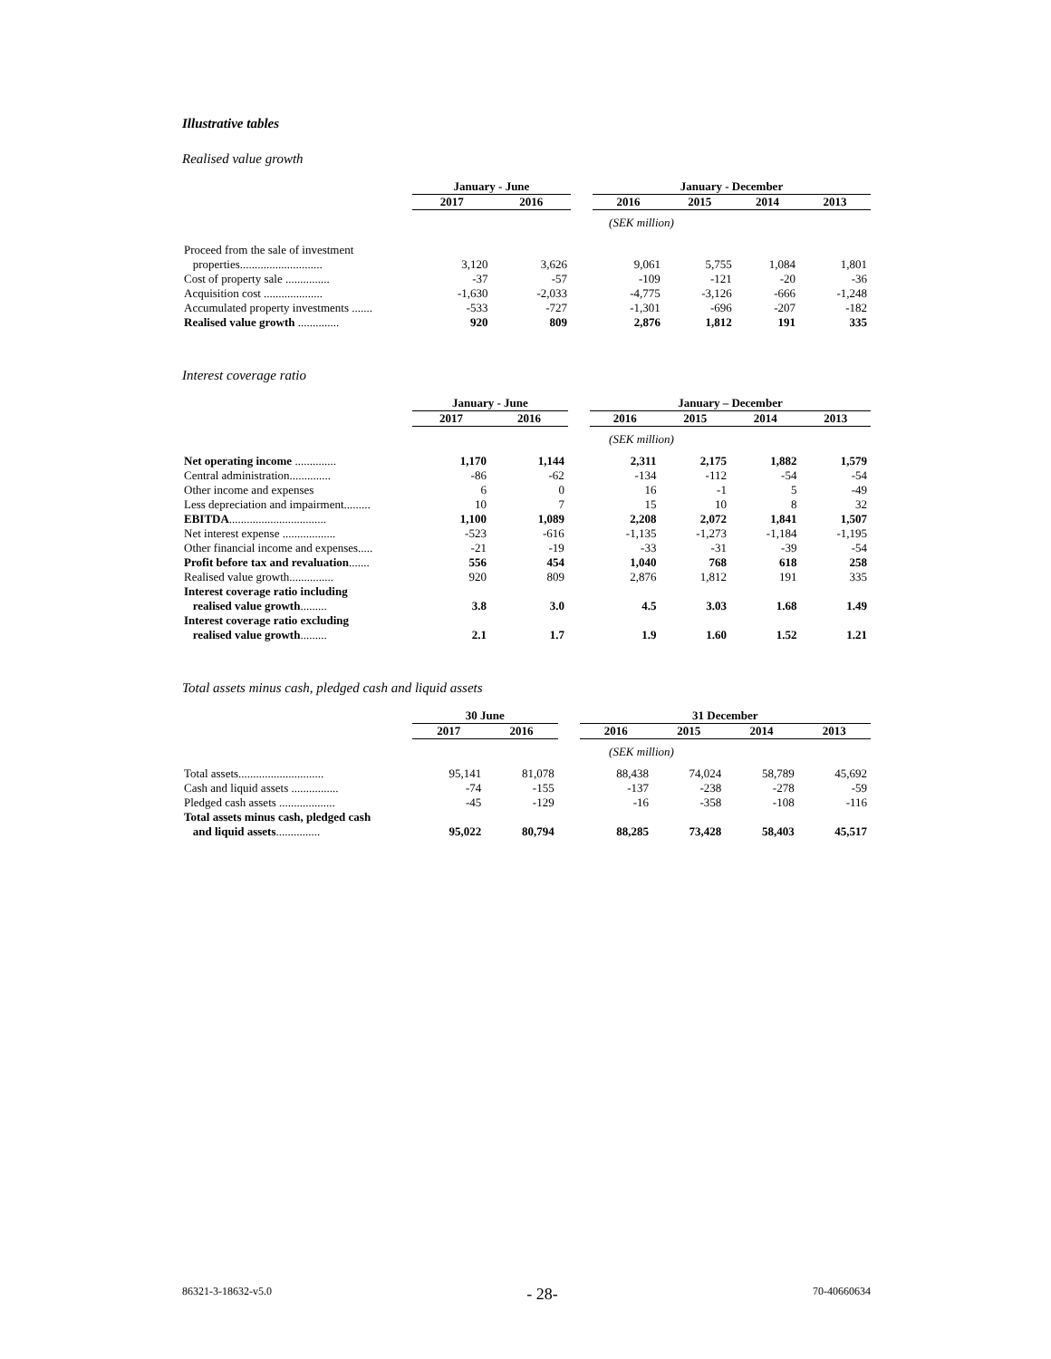Illustrative tables
Realised value growth
| | January - June | | | January - December | | | |
| | 2017 | 2016 | | 2016 | 2015 | 2014 | 2013 |
| | (SEK million) | | | | | | |
| Proceed from the sale of investment properties............................ | 3,120 | 3,626 | | 9,061 | 5,755 | 1,084 | 1,801 |
| Cost of property sale ............... | -37 | -57 | | -109 | -121 | -20 | -36 |
| Acquisition cost .................... | -1,630 | -2,033 | | -4,775 | -3,126 | -666 | -1,248 |
| Accumulated property investments ....... | -533 | -727 | | -1,301 | -696 | -207 | -182 |
| Realised value growth .............. | 920 | 809 | | 2,876 | 1,812 | 191 | 335 |
Interest coverage ratio
| | January - June | | | January – December | | | |
| | 2017 | 2016 | | 2016 | 2015 | 2014 | 2013 |
| | (SEK million) | | | | | | |
| Net operating income .............. | 1,170 | 1,144 | | 2,311 | 2,175 | 1,882 | 1,579 |
| Central administration.............. | -86 | -62 | | -134 | -112 | -54 | -54 |
| Other income and expenses | 6 | 0 | | 16 | -1 | 5 | -49 |
| Less depreciation and impairment......... | 10 | 7 | | 15 | 10 | 8 | 32 |
| EBITDA ................................. | 1,100 | 1,089 | | 2,208 | 2,072 | 1,841 | 1,507 |
| Net interest expense .................. | -523 | -616 | | -1,135 | -1,273 | -1,184 | -1,195 |
| Other financial income and expenses..... | -21 | -19 | | -33 | -31 | -39 | -54 |
| Profit before tax and revaluation ....... | 556 | 454 | | 1,040 | 768 | 618 | 258 |
| Realised value growth............... | 920 | 809 | | 2,876 | 1,812 | 191 | 335 |
| Interest coverage ratio including realised value growth ......... | 3.8 | 3.0 | | 4.5 | 3.03 | 1.68 | 1.49 |
| Interest coverage ratio excluding realised value growth ......... | 2.1 | 1.7 | | 1.9 | 1.60 | 1.52 | 1.21 |
Total assets minus cash, pledged cash and liquid assets
| | 30 June | | | 31 December | | | |
| | 2017 | 2016 | | 2016 | 2015 | 2014 | 2013 |
| | (SEK million) | | | | | | |
| Total assets............................. | 95,141 | 81,078 | | 88,438 | 74,024 | 58,789 | 45,692 |
| Cash and liquid assets ................ | -74 | -155 | | -137 | -238 | -278 | -59 |
| Pledged cash assets ................... | -45 | -129 | | -16 | -358 | -108 | -116 |
| Total assets minus cash, pledged cash and liquid assets ............... | 95,022 | 80,794 | | 88,285 | 73,428 | 58,403 | 45,517 |
86321-3-18632-v5.0 - 28- 70-40660634